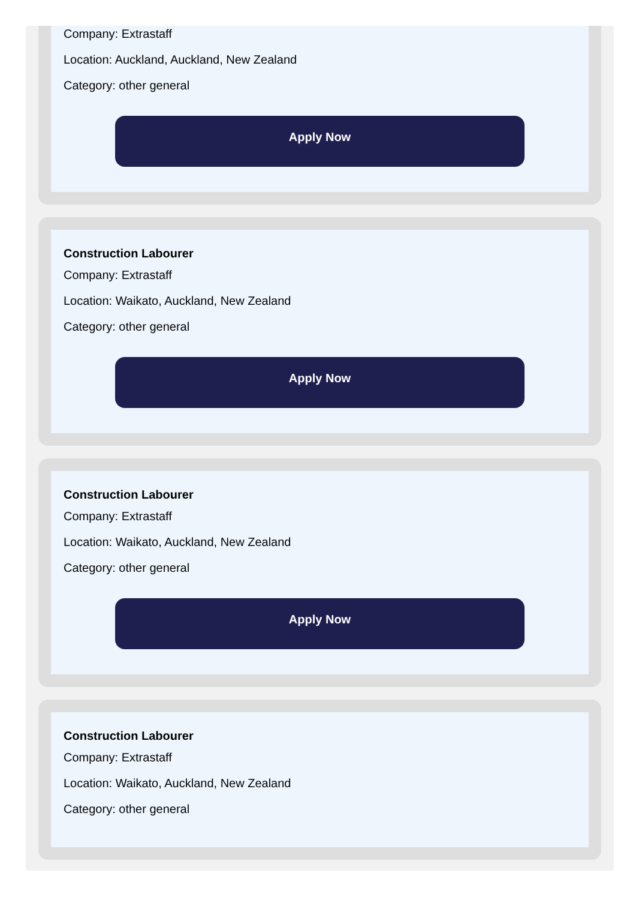Company: Extrastaff
Location: Auckland, Auckland, New Zealand
Category: other general
Apply Now
Construction Labourer
Company: Extrastaff
Location: Waikato, Auckland, New Zealand
Category: other general
Apply Now
Construction Labourer
Company: Extrastaff
Location: Waikato, Auckland, New Zealand
Category: other general
Apply Now
Construction Labourer
Company: Extrastaff
Location: Waikato, Auckland, New Zealand
Category: other general